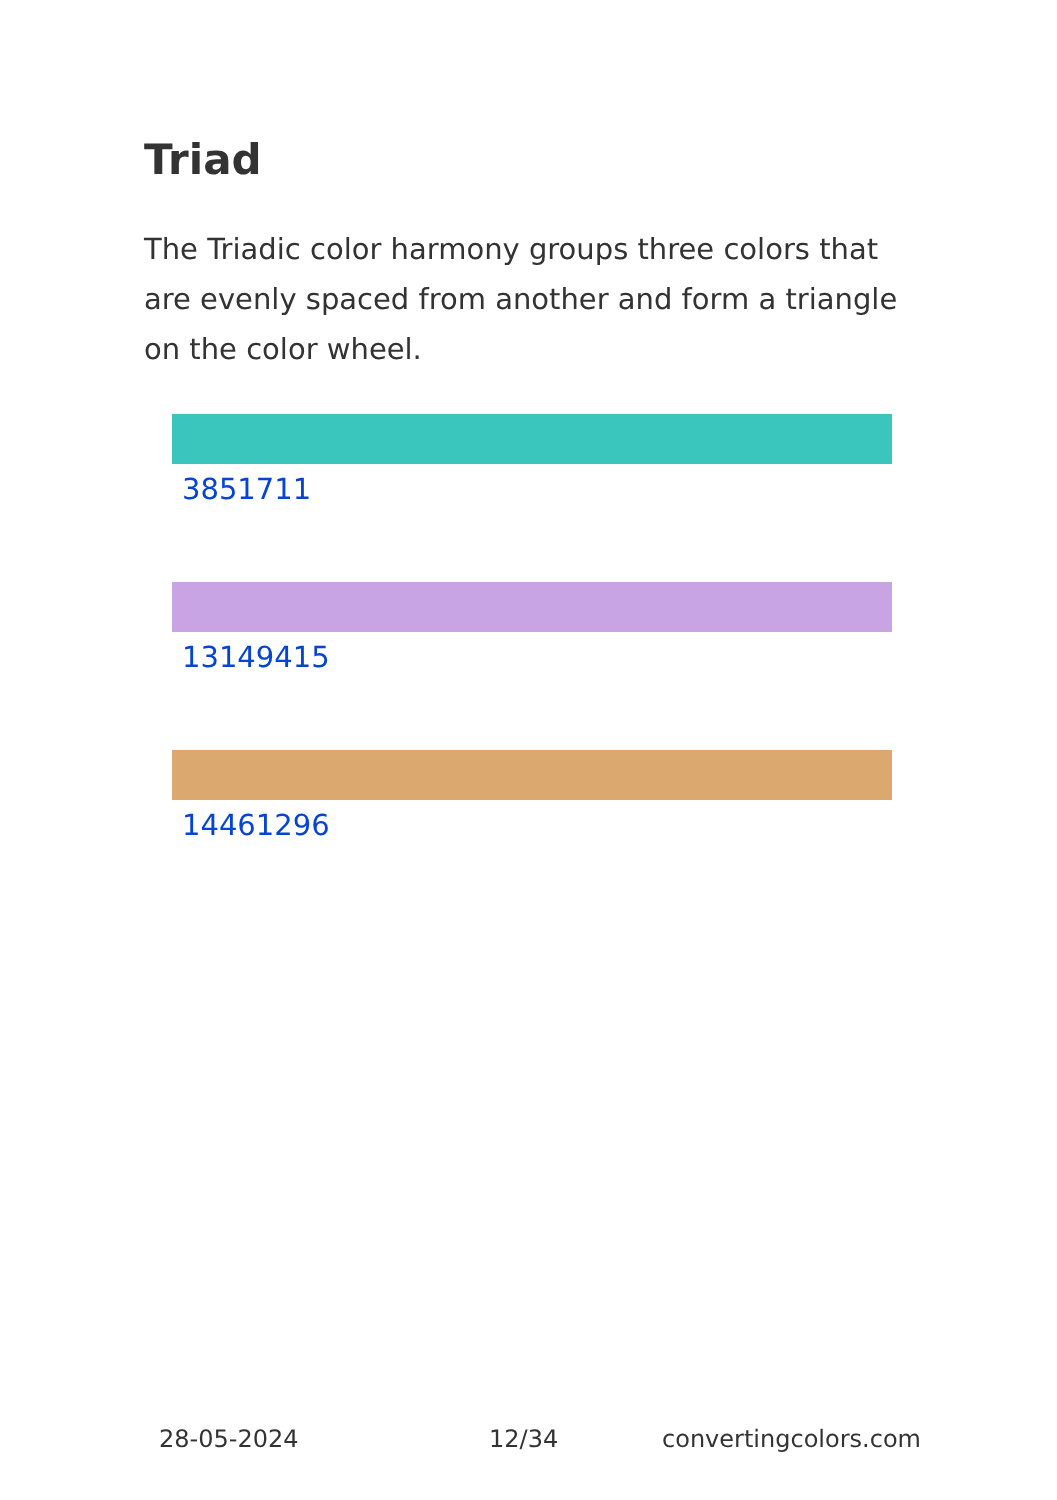Triad
The Triadic color harmony groups three colors that are evenly spaced from another and form a triangle on the color wheel.
3851711
13149415
14461296
28-05-2024 12/34 convertingcolors.com